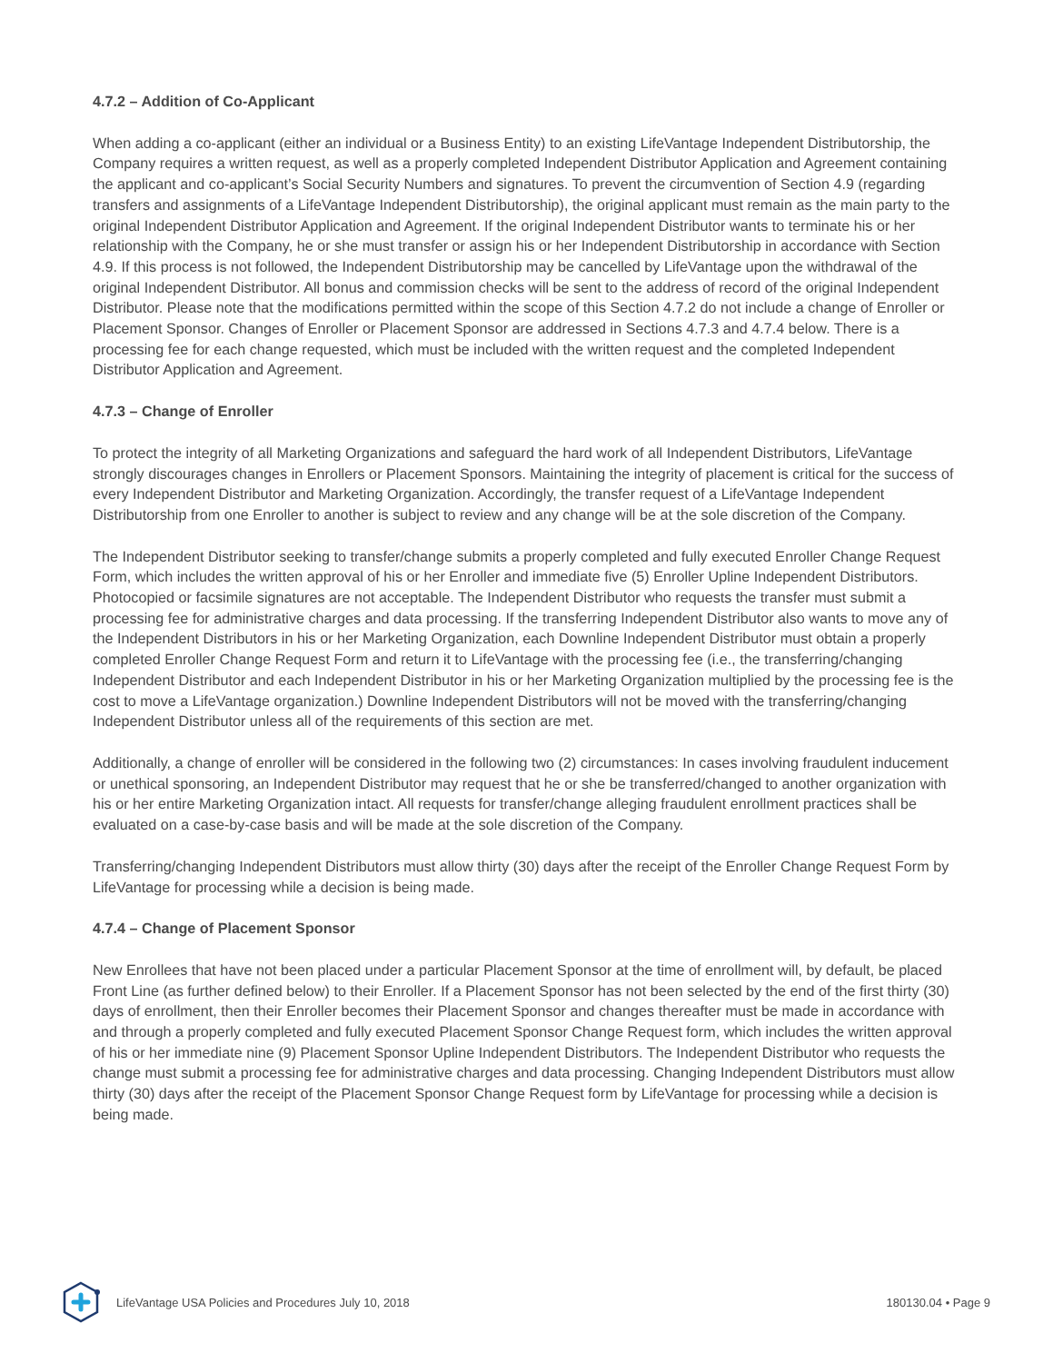4.7.2 – Addition of Co-Applicant
When adding a co-applicant (either an individual or a Business Entity) to an existing LifeVantage Independent Distributorship, the Company requires a written request, as well as a properly completed Independent Distributor Application and Agreement containing the applicant and co-applicant’s Social Security Numbers and signatures. To prevent the circumvention of Section 4.9 (regarding transfers and assignments of a LifeVantage Independent Distributorship), the original applicant must remain as the main party to the original Independent Distributor Application and Agreement. If the original Independent Distributor wants to terminate his or her relationship with the Company, he or she must transfer or assign his or her Independent Distributorship in accordance with Section 4.9. If this process is not followed, the Independent Distributorship may be cancelled by LifeVantage upon the withdrawal of the original Independent Distributor. All bonus and commission checks will be sent to the address of record of the original Independent Distributor. Please note that the modifications permitted within the scope of this Section 4.7.2 do not include a change of Enroller or Placement Sponsor. Changes of Enroller or Placement Sponsor are addressed in Sections 4.7.3 and 4.7.4 below. There is a processing fee for each change requested, which must be included with the written request and the completed Independent Distributor Application and Agreement.
4.7.3 – Change of Enroller
To protect the integrity of all Marketing Organizations and safeguard the hard work of all Independent Distributors, LifeVantage strongly discourages changes in Enrollers or Placement Sponsors. Maintaining the integrity of placement is critical for the success of every Independent Distributor and Marketing Organization. Accordingly, the transfer request of a LifeVantage Independent Distributorship from one Enroller to another is subject to review and any change will be at the sole discretion of the Company.
The Independent Distributor seeking to transfer/change submits a properly completed and fully executed Enroller Change Request Form, which includes the written approval of his or her Enroller and immediate five (5) Enroller Upline Independent Distributors. Photocopied or facsimile signatures are not acceptable. The Independent Distributor who requests the transfer must submit a processing fee for administrative charges and data processing. If the transferring Independent Distributor also wants to move any of the Independent Distributors in his or her Marketing Organization, each Downline Independent Distributor must obtain a properly completed Enroller Change Request Form and return it to LifeVantage with the processing fee (i.e., the transferring/changing Independent Distributor and each Independent Distributor in his or her Marketing Organization multiplied by the processing fee is the cost to move a LifeVantage organization.) Downline Independent Distributors will not be moved with the transferring/changing Independent Distributor unless all of the requirements of this section are met.
Additionally, a change of enroller will be considered in the following two (2) circumstances: In cases involving fraudulent inducement or unethical sponsoring, an Independent Distributor may request that he or she be transferred/changed to another organization with his or her entire Marketing Organization intact. All requests for transfer/change alleging fraudulent enrollment practices shall be evaluated on a case-by-case basis and will be made at the sole discretion of the Company.
Transferring/changing Independent Distributors must allow thirty (30) days after the receipt of the Enroller Change Request Form by LifeVantage for processing while a decision is being made.
4.7.4 – Change of Placement Sponsor
New Enrollees that have not been placed under a particular Placement Sponsor at the time of enrollment will, by default, be placed Front Line (as further defined below) to their Enroller. If a Placement Sponsor has not been selected by the end of the first thirty (30) days of enrollment, then their Enroller becomes their Placement Sponsor and changes thereafter must be made in accordance with and through a properly completed and fully executed Placement Sponsor Change Request form, which includes the written approval of his or her immediate nine (9) Placement Sponsor Upline Independent Distributors. The Independent Distributor who requests the change must submit a processing fee for administrative charges and data processing. Changing Independent Distributors must allow thirty (30) days after the receipt of the Placement Sponsor Change Request form by LifeVantage for processing while a decision is being made.
LifeVantage USA Policies and Procedures July 10, 2018 180130.04 • Page 9